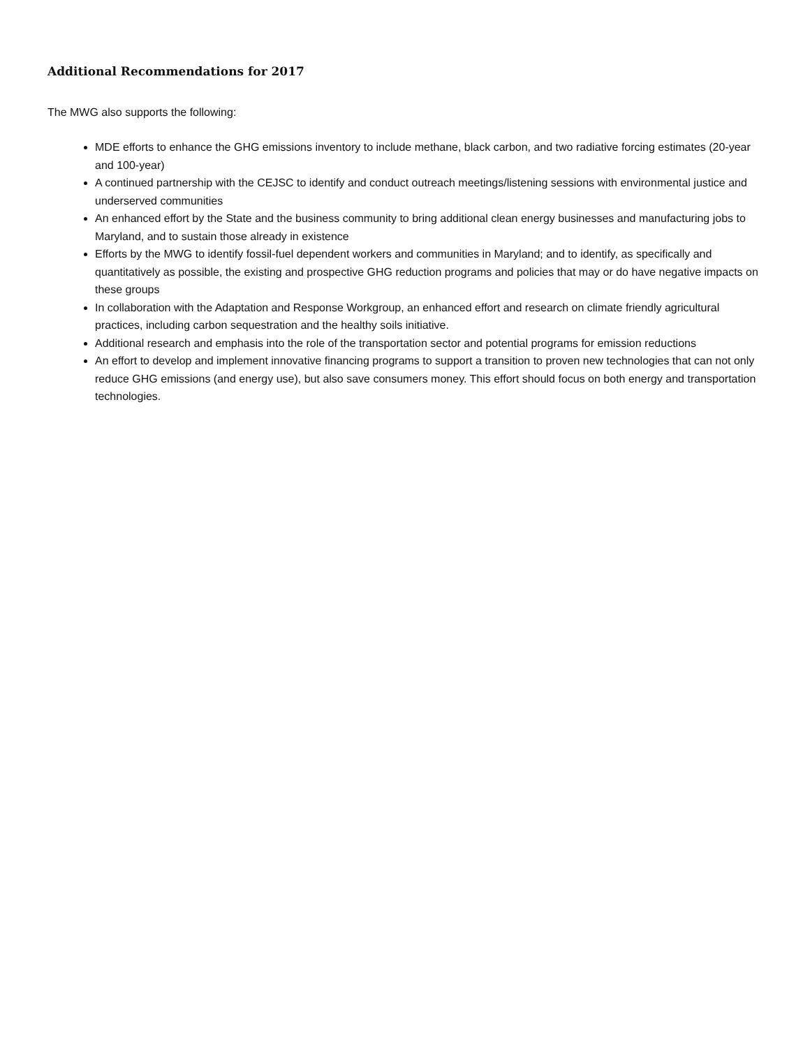Additional Recommendations for 2017
The MWG also supports the following:
MDE efforts to enhance the GHG emissions inventory to include methane, black carbon, and two radiative forcing estimates (20-year and 100-year)
A continued partnership with the CEJSC to identify and conduct outreach meetings/listening sessions with environmental justice and underserved communities
An enhanced effort by the State and the business community to bring additional clean energy businesses and manufacturing jobs to Maryland, and to sustain those already in existence
Efforts by the MWG to identify fossil-fuel dependent workers and communities in Maryland; and to identify, as specifically and quantitatively as possible, the existing and prospective GHG reduction programs and policies that may or do have negative impacts on these groups
In collaboration with the Adaptation and Response Workgroup, an enhanced effort and research on climate friendly agricultural practices, including carbon sequestration and the healthy soils initiative.
Additional research and emphasis into the role of the transportation sector and potential programs for emission reductions
An effort to develop and implement innovative financing programs to support a transition to proven new technologies that can not only reduce GHG emissions (and energy use), but also save consumers money. This effort should focus on both energy and transportation technologies.